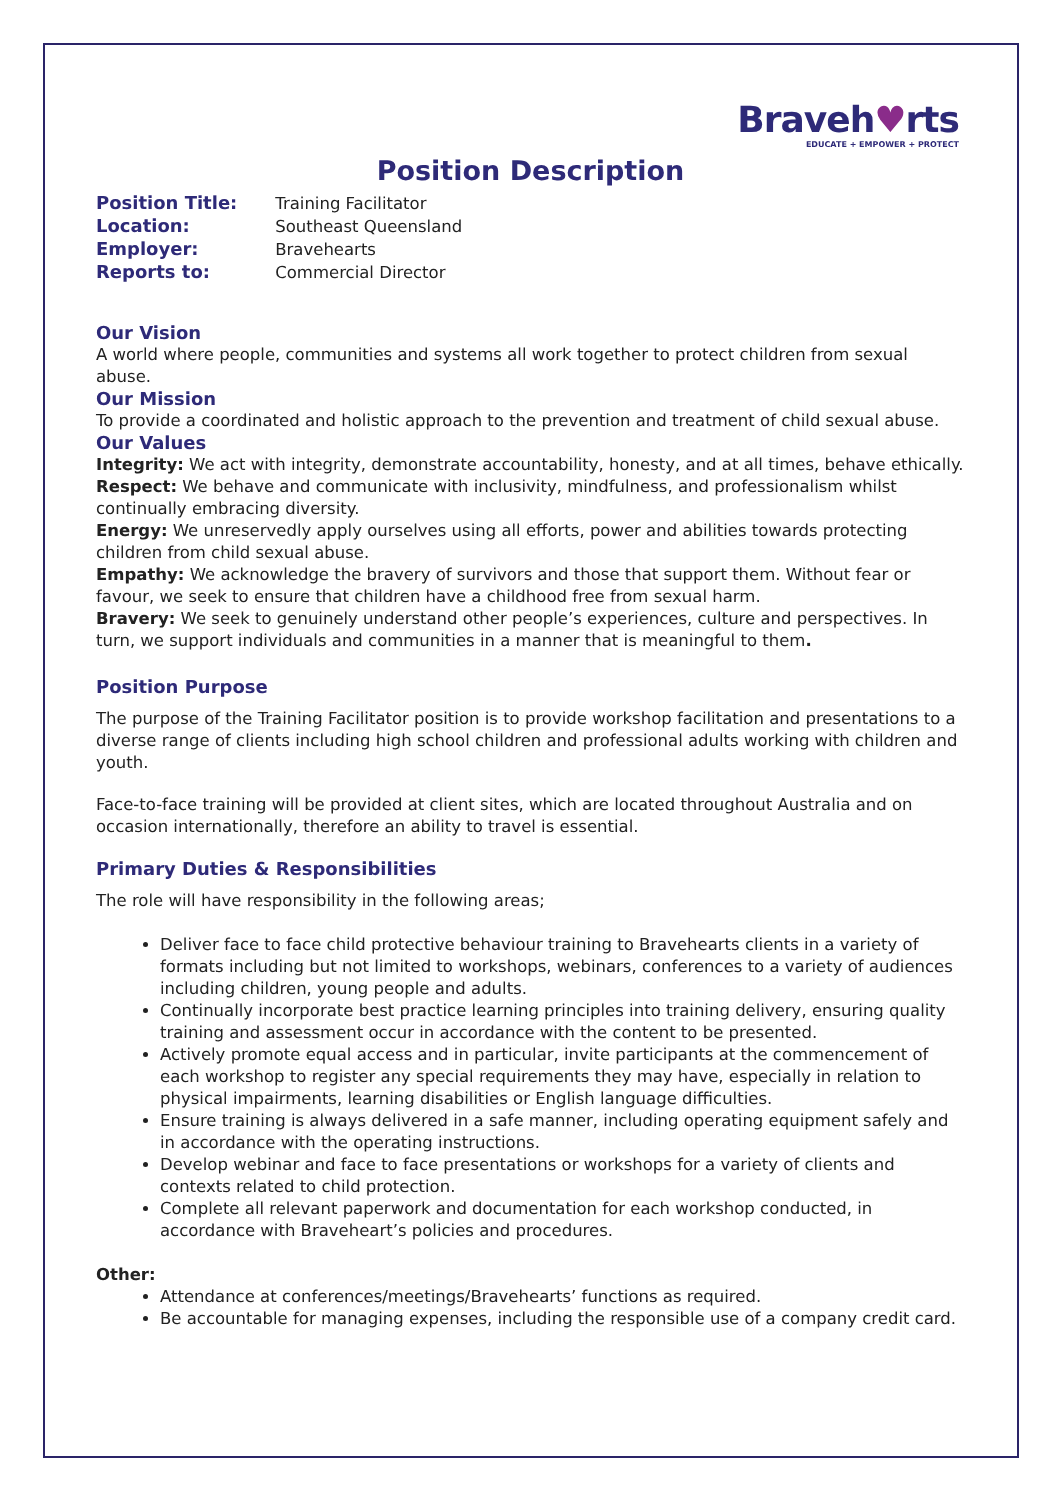Braveh♥rts
EDUCATE + EMPOWER + PROTECT
Position Description
Position Title: Training Facilitator
Location: Southeast Queensland
Employer: Bravehearts
Reports to: Commercial Director
Our Vision
A world where people, communities and systems all work together to protect children from sexual abuse.
Our Mission
To provide a coordinated and holistic approach to the prevention and treatment of child sexual abuse.
Our Values
Integrity: We act with integrity, demonstrate accountability, honesty, and at all times, behave ethically.
Respect: We behave and communicate with inclusivity, mindfulness, and professionalism whilst continually embracing diversity.
Energy: We unreservedly apply ourselves using all efforts, power and abilities towards protecting children from child sexual abuse.
Empathy: We acknowledge the bravery of survivors and those that support them. Without fear or favour, we seek to ensure that children have a childhood free from sexual harm.
Bravery: We seek to genuinely understand other people’s experiences, culture and perspectives. In turn, we support individuals and communities in a manner that is meaningful to them.
Position Purpose
The purpose of the Training Facilitator position is to provide workshop facilitation and presentations to a diverse range of clients including high school children and professional adults working with children and youth.
Face-to-face training will be provided at client sites, which are located throughout Australia and on occasion internationally, therefore an ability to travel is essential.
Primary Duties & Responsibilities
The role will have responsibility in the following areas;
Deliver face to face child protective behaviour training to Bravehearts clients in a variety of formats including but not limited to workshops, webinars, conferences to a variety of audiences including children, young people and adults.
Continually incorporate best practice learning principles into training delivery, ensuring quality training and assessment occur in accordance with the content to be presented.
Actively promote equal access and in particular, invite participants at the commencement of each workshop to register any special requirements they may have, especially in relation to physical impairments, learning disabilities or English language difficulties.
Ensure training is always delivered in a safe manner, including operating equipment safely and in accordance with the operating instructions.
Develop webinar and face to face presentations or workshops for a variety of clients and contexts related to child protection.
Complete all relevant paperwork and documentation for each workshop conducted, in accordance with Braveheart’s policies and procedures.
Other:
Attendance at conferences/meetings/Bravehearts’ functions as required.
Be accountable for managing expenses, including the responsible use of a company credit card.